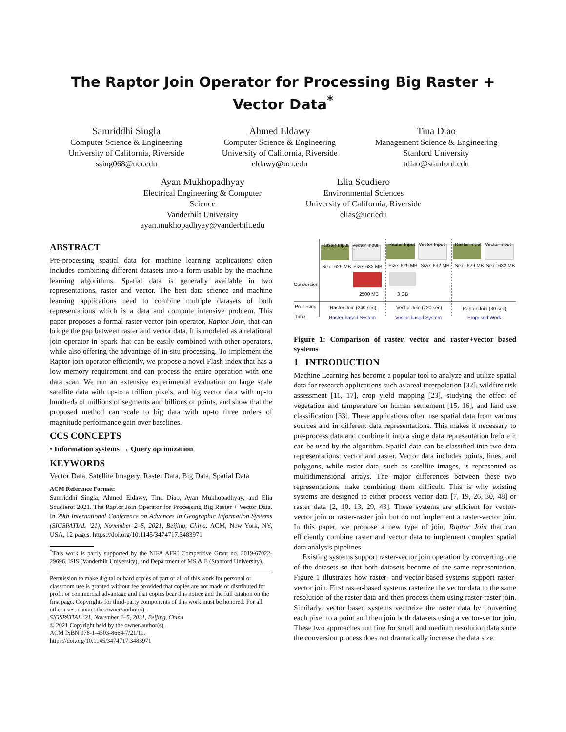The Raptor Join Operator for Processing Big Raster + Vector Data<sup>*</sup>
Samriddhi Singla
Computer Science & Engineering
University of California, Riverside
ssing068@ucr.edu
Ahmed Eldawy
Computer Science & Engineering
University of California, Riverside
eldawy@ucr.edu
Tina Diao
Management Science & Engineering
Stanford University
tdiao@stanford.edu
Ayan Mukhopadhyay
Electrical Engineering & Computer Science
Vanderbilt University
ayan.mukhopadhyay@vanderbilt.edu
Elia Scudiero
Environmental Sciences
University of California, Riverside
elias@ucr.edu
ABSTRACT
Pre-processing spatial data for machine learning applications often includes combining different datasets into a form usable by the machine learning algorithms. Spatial data is generally available in two representations, raster and vector. The best data science and machine learning applications need to combine multiple datasets of both representations which is a data and compute intensive problem. This paper proposes a formal raster-vector join operator, Raptor Join, that can bridge the gap between raster and vector data. It is modeled as a relational join operator in Spark that can be easily combined with other operators, while also offering the advantage of in-situ processing. To implement the Raptor join operator efficiently, we propose a novel Flash index that has a low memory requirement and can process the entire operation with one data scan. We run an extensive experimental evaluation on large scale satellite data with up-to a trillion pixels, and big vector data with up-to hundreds of millions of segments and billions of points, and show that the proposed method can scale to big data with up-to three orders of magnitude performance gain over baselines.
CCS CONCEPTS
• Information systems → Query optimization.
KEYWORDS
Vector Data, Satellite Imagery, Raster Data, Big Data, Spatial Data
ACM Reference Format:
Samriddhi Singla, Ahmed Eldawy, Tina Diao, Ayan Mukhopadhyay, and Elia Scudiero. 2021. The Raptor Join Operator for Processing Big Raster + Vector Data. In 29th International Conference on Advances in Geographic Information Systems (SIGSPATIAL ’21), November 2–5, 2021, Beijing, China. ACM, New York, NY, USA, 12 pages. https://doi.org/10.1145/3474717.3483971
<sup>*</sup> This work is partly supported by the NIFA AFRI Competitive Grant no. 2019-67022-29696, ISIS (Vanderbilt University), and Department of MS & E (Stanford University).
Permission to make digital or hard copies of part or all of this work for personal or classroom use is granted without fee provided that copies are not made or distributed for profit or commercial advantage and that copies bear this notice and the full citation on the first page. Copyrights for third-party components of this work must be honored. For all other uses, contact the owner/author(s).
SIGSPATIAL ’21, November 2–5, 2021, Beijing, China
© 2021 Copyright held by the owner/author(s).
ACM ISBN 978-1-4503-8664-7/21/11.
https://doi.org/10.1145/3474717.3483971
Raster Input Vector Input Raster Input Vector Input Raster Input Vector Input
Size: 629 MB Size: 632 MB Size: 629 MB Size: 632 MB Size: 629 MB Size: 632 MB
Conversion
2500 MB 3 GB
Procesing
Time
Raster Join (240 sec) Vector Join (720 sec) Raptor Join (30 sec)
Raster-based System Vector-based System Proposed Work
Figure 1: Comparison of raster, vector and raster+vector based systems
1 INTRODUCTION
Machine Learning has become a popular tool to analyze and utilize spatial data for research applications such as areal interpolation [32], wildfire risk assessment [11, 17], crop yield mapping [23], studying the effect of vegetation and temperature on human settlement [15, 16], and land use classification [33]. These applications often use spatial data from various sources and in different data representations. This makes it necessary to pre-process data and combine it into a single data representation before it can be used by the algorithm. Spatial data can be classified into two data representations: vector and raster. Vector data includes points, lines, and polygons, while raster data, such as satellite images, is represented as multidimensional arrays. The major differences between these two representations make combining them difficult. This is why existing systems are designed to either process vector data [7, 19, 26, 30, 48] or raster data [2, 10, 13, 29, 43]. These systems are efficient for vector-vector join or raster-raster join but do not implement a raster-vector join. In this paper, we propose a new type of join, Raptor Join that can efficiently combine raster and vector data to implement complex spatial data analysis pipelines.
Existing systems support raster-vector join operation by converting one of the datasets so that both datasets become of the same representation. Figure 1 illustrates how raster- and vector-based systems support raster-vector join. First raster-based systems rasterize the vector data to the same resolution of the raster data and then process them using raster-raster join. Similarly, vector based systems vectorize the raster data by converting each pixel to a point and then join both datasets using a vector-vector join. These two approaches run fine for small and medium resolution data since the conversion process does not dramatically increase the data size.